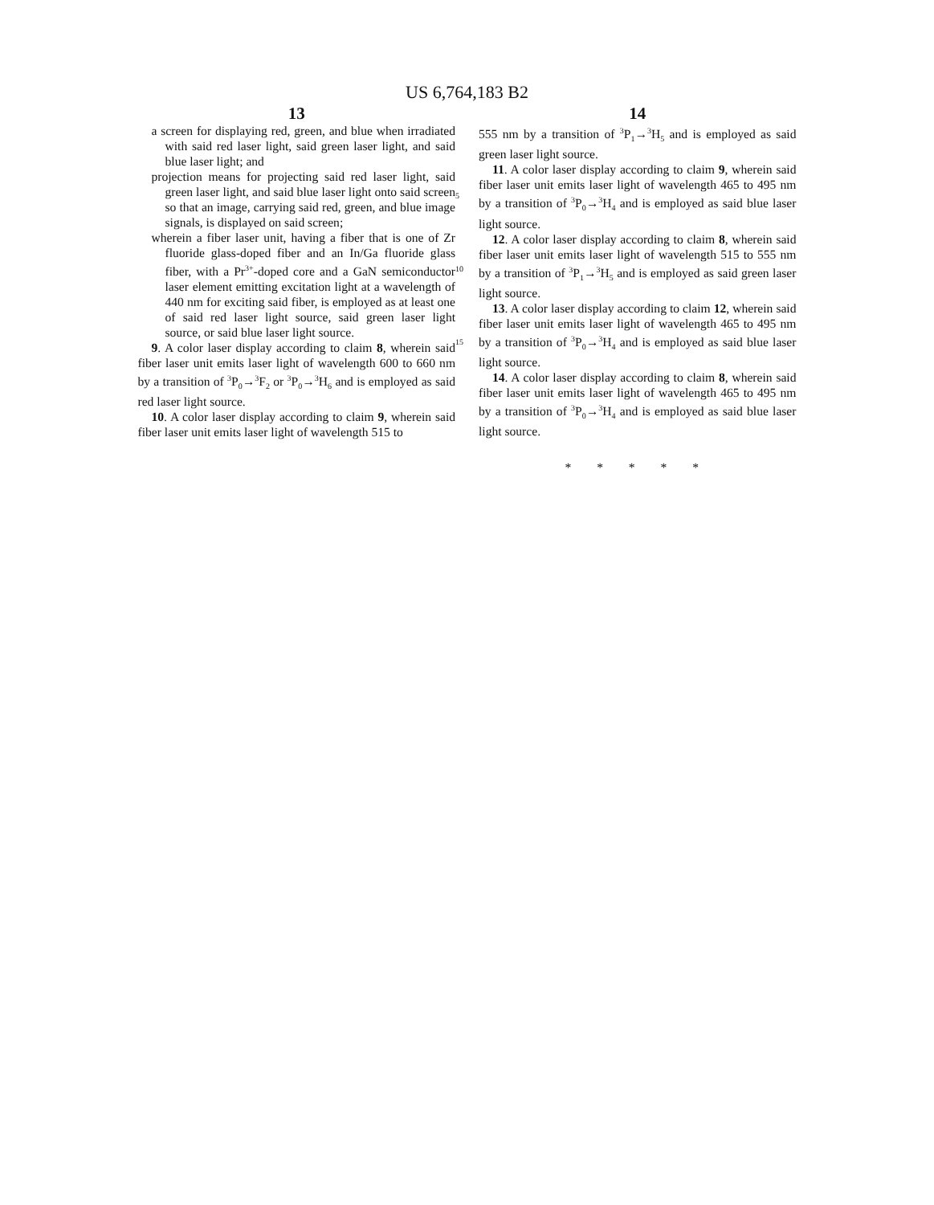US 6,764,183 B2
13
a screen for displaying red, green, and blue when irradiated with said red laser light, said green laser light, and said blue laser light; and
projection means for projecting said red laser light, said green laser light, and said blue laser light onto said screen so that an image, carrying said red, green, and blue image signals, is displayed on said screen;
wherein a fiber laser unit, having a fiber that is one of Zr fluoride glass-doped fiber and an In/Ga fluoride glass fiber, with a Pr<sup>3+</sup>-doped core and a GaN semiconductor laser element emitting excitation light at a wavelength of 440 nm for exciting said fiber, is employed as at least one of said red laser light source, said green laser light source, or said blue laser light source.
9. A color laser display according to claim 8, wherein said fiber laser unit emits laser light of wavelength 600 to 660 nm by a transition of <sup>3</sup>P<sub>0</sub>→<sup>3</sup>F<sub>2</sub> or <sup>3</sup>P<sub>0</sub>→<sup>3</sup>H<sub>6</sub> and is employed as said red laser light source.
10. A color laser display according to claim 9, wherein said fiber laser unit emits laser light of wavelength 515 to
5
10
15
14
555 nm by a transition of <sup>3</sup>P<sub>1</sub>→<sup>3</sup>H<sub>5</sub> and is employed as said green laser light source.
11. A color laser display according to claim 9, wherein said fiber laser unit emits laser light of wavelength 465 to 495 nm by a transition of <sup>3</sup>P<sub>0</sub>→<sup>3</sup>H<sub>4</sub> and is employed as said blue laser light source.
12. A color laser display according to claim 8, wherein said fiber laser unit emits laser light of wavelength 515 to 555 nm by a transition of <sup>3</sup>P<sub>1</sub>→<sup>3</sup>H<sub>5</sub> and is employed as said green laser light source.
13. A color laser display according to claim 12, wherein said fiber laser unit emits laser light of wavelength 465 to 495 nm by a transition of <sup>3</sup>P<sub>0</sub>→<sup>3</sup>H<sub>4</sub> and is employed as said blue laser light source.
14. A color laser display according to claim 8, wherein said fiber laser unit emits laser light of wavelength 465 to 495 nm by a transition of <sup>3</sup>P<sub>0</sub>→<sup>3</sup>H<sub>4</sub> and is employed as said blue laser light source.
* * * * *